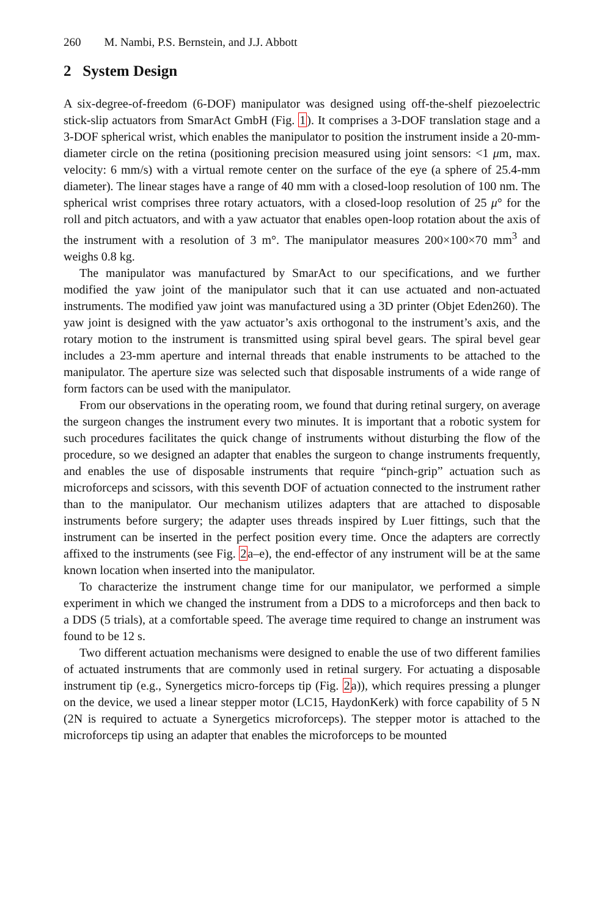260 M. Nambi, P.S. Bernstein, and J.J. Abbott
2 System Design
A six-degree-of-freedom (6-DOF) manipulator was designed using off-the-shelf piezoelectric stick-slip actuators from SmarAct GmbH (Fig. 1). It comprises a 3-DOF translation stage and a 3-DOF spherical wrist, which enables the manipulator to position the instrument inside a 20-mm-diameter circle on the retina (positioning precision measured using joint sensors: <1 μm, max. velocity: 6 mm/s) with a virtual remote center on the surface of the eye (a sphere of 25.4-mm diameter). The linear stages have a range of 40 mm with a closed-loop resolution of 100 nm. The spherical wrist comprises three rotary actuators, with a closed-loop resolution of 25 μ° for the roll and pitch actuators, and with a yaw actuator that enables open-loop rotation about the axis of the instrument with a resolution of 3 m°. The manipulator measures 200×100×70 mm<sup>3</sup> and weighs 0.8 kg.
The manipulator was manufactured by SmarAct to our specifications, and we further modified the yaw joint of the manipulator such that it can use actuated and non-actuated instruments. The modified yaw joint was manufactured using a 3D printer (Objet Eden260). The yaw joint is designed with the yaw actuator’s axis orthogonal to the instrument’s axis, and the rotary motion to the instrument is transmitted using spiral bevel gears. The spiral bevel gear includes a 23-mm aperture and internal threads that enable instruments to be attached to the manipulator. The aperture size was selected such that disposable instruments of a wide range of form factors can be used with the manipulator.
From our observations in the operating room, we found that during retinal surgery, on average the surgeon changes the instrument every two minutes. It is important that a robotic system for such procedures facilitates the quick change of instruments without disturbing the flow of the procedure, so we designed an adapter that enables the surgeon to change instruments frequently, and enables the use of disposable instruments that require “pinch-grip” actuation such as microforceps and scissors, with this seventh DOF of actuation connected to the instrument rather than to the manipulator. Our mechanism utilizes adapters that are attached to disposable instruments before surgery; the adapter uses threads inspired by Luer fittings, such that the instrument can be inserted in the perfect position every time. Once the adapters are correctly affixed to the instruments (see Fig. 2a–e), the end-effector of any instrument will be at the same known location when inserted into the manipulator.
To characterize the instrument change time for our manipulator, we performed a simple experiment in which we changed the instrument from a DDS to a microforceps and then back to a DDS (5 trials), at a comfortable speed. The average time required to change an instrument was found to be 12 s.
Two different actuation mechanisms were designed to enable the use of two different families of actuated instruments that are commonly used in retinal surgery. For actuating a disposable instrument tip (e.g., Synergetics micro-forceps tip (Fig. 2a)), which requires pressing a plunger on the device, we used a linear stepper motor (LC15, HaydonKerk) with force capability of 5 N (2N is required to actuate a Synergetics microforceps). The stepper motor is attached to the microforceps tip using an adapter that enables the microforceps to be mounted